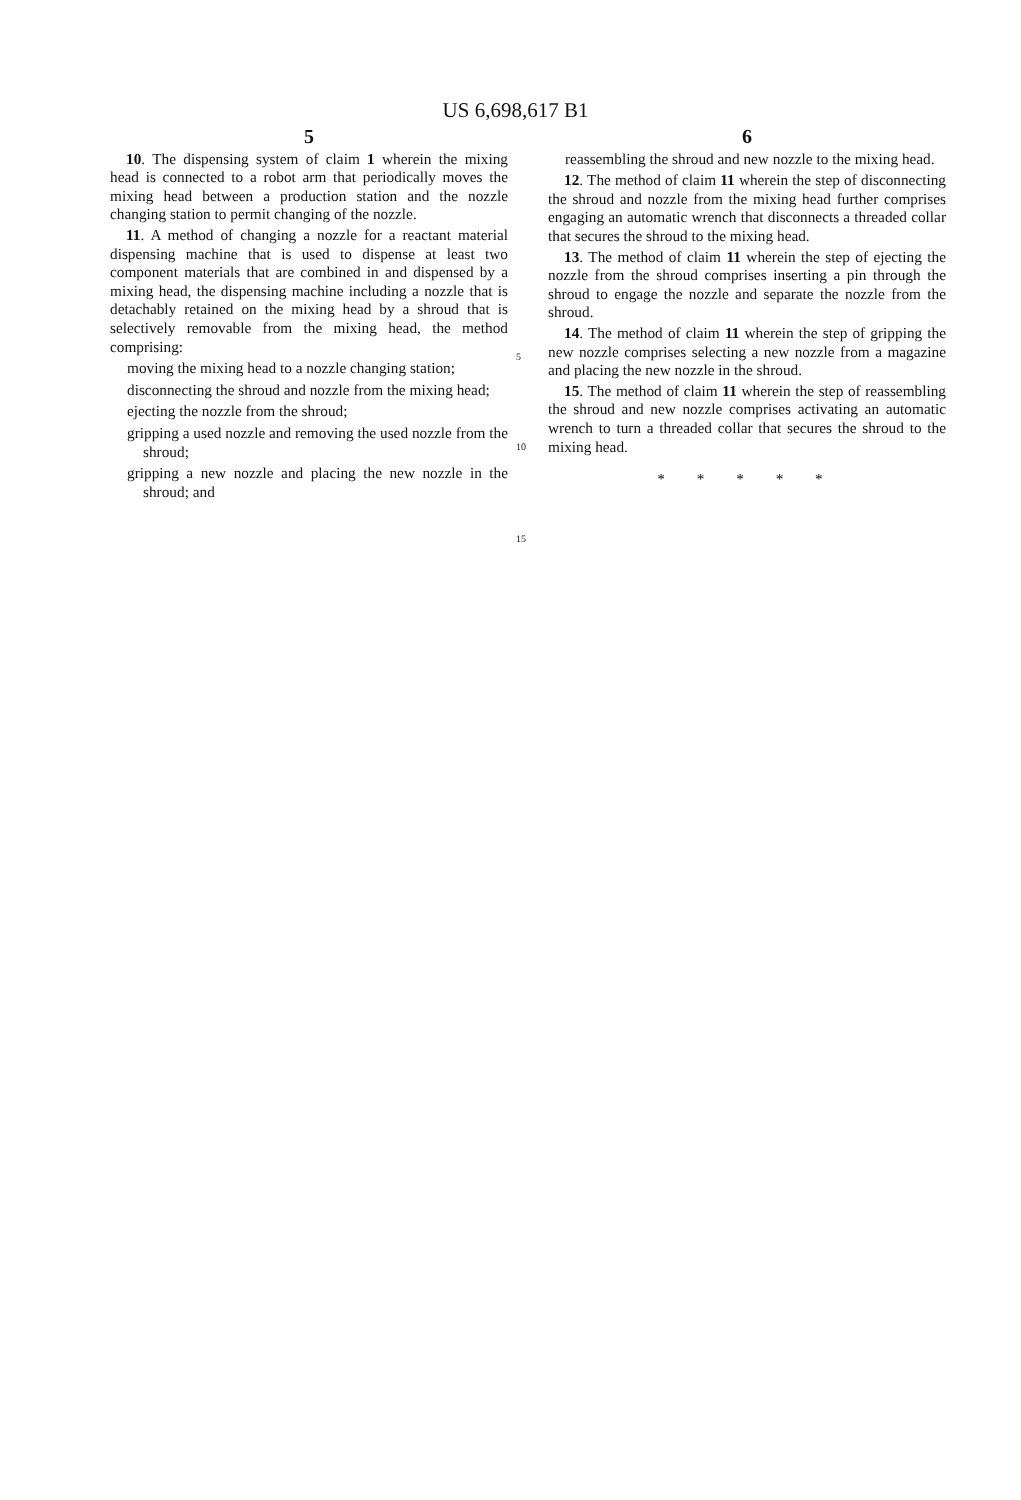US 6,698,617 B1
5
10. The dispensing system of claim 1 wherein the mixing head is connected to a robot arm that periodically moves the mixing head between a production station and the nozzle changing station to permit changing of the nozzle.
11. A method of changing a nozzle for a reactant material dispensing machine that is used to dispense at least two component materials that are combined in and dispensed by a mixing head, the dispensing machine including a nozzle that is detachably retained on the mixing head by a shroud that is selectively removable from the mixing head, the method comprising:
moving the mixing head to a nozzle changing station;
disconnecting the shroud and nozzle from the mixing head;
ejecting the nozzle from the shroud;
gripping a used nozzle and removing the used nozzle from the shroud;
gripping a new nozzle and placing the new nozzle in the shroud; and
5
10
15
6
reassembling the shroud and new nozzle to the mixing head.
12. The method of claim 11 wherein the step of disconnecting the shroud and nozzle from the mixing head further comprises engaging an automatic wrench that disconnects a threaded collar that secures the shroud to the mixing head.
13. The method of claim 11 wherein the step of ejecting the nozzle from the shroud comprises inserting a pin through the shroud to engage the nozzle and separate the nozzle from the shroud.
14. The method of claim 11 wherein the step of gripping the new nozzle comprises selecting a new nozzle from a magazine and placing the new nozzle in the shroud.
15. The method of claim 11 wherein the step of reassembling the shroud and new nozzle comprises activating an automatic wrench to turn a threaded collar that secures the shroud to the mixing head.
* * * * *